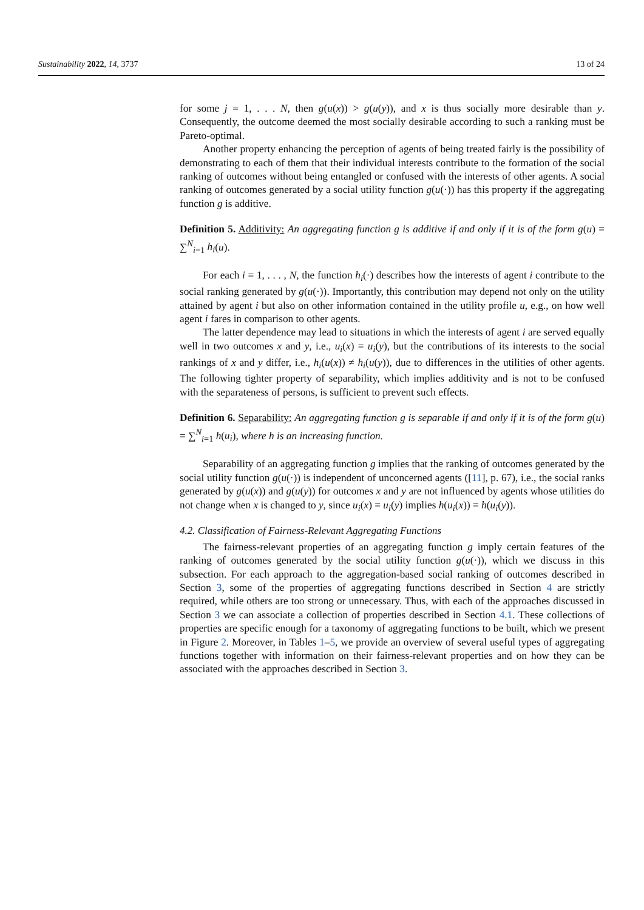Sustainability 2022, 14, 3737 13 of 24
for some j = 1, . . . N, then g(u(x)) > g(u(y)), and x is thus socially more desirable than y. Consequently, the outcome deemed the most socially desirable according to such a ranking must be Pareto-optimal.
Another property enhancing the perception of agents of being treated fairly is the possibility of demonstrating to each of them that their individual interests contribute to the formation of the social ranking of outcomes without being entangled or confused with the interests of other agents. A social ranking of outcomes generated by a social utility function g(u(·)) has this property if the aggregating function g is additive.
Definition 5. Additivity: An aggregating function g is additive if and only if it is of the form g(u) = ∑<sup>N</sup><sub>i=1</sub> h<sub>i</sub>(u).
For each i = 1, . . . , N, the function h<sub>i</sub>(·) describes how the interests of agent i contribute to the social ranking generated by g(u(·)). Importantly, this contribution may depend not only on the utility attained by agent i but also on other information contained in the utility profile u, e.g., on how well agent i fares in comparison to other agents.
The latter dependence may lead to situations in which the interests of agent i are served equally well in two outcomes x and y, i.e., u<sub>i</sub>(x) = u<sub>i</sub>(y), but the contributions of its interests to the social rankings of x and y differ, i.e., h<sub>i</sub>(u(x)) ≠ h<sub>i</sub>(u(y)), due to differences in the utilities of other agents. The following tighter property of separability, which implies additivity and is not to be confused with the separateness of persons, is sufficient to prevent such effects.
Definition 6. Separability: An aggregating function g is separable if and only if it is of the form g(u) = ∑<sup>N</sup><sub>i=1</sub> h(u<sub>i</sub>), where h is an increasing function.
Separability of an aggregating function g implies that the ranking of outcomes generated by the social utility function g(u(·)) is independent of unconcerned agents ([11], p. 67), i.e., the social ranks generated by g(u(x)) and g(u(y)) for outcomes x and y are not influenced by agents whose utilities do not change when x is changed to y, since u<sub>i</sub>(x) = u<sub>i</sub>(y) implies h(u<sub>i</sub>(x)) = h(u<sub>i</sub>(y)).
4.2. Classification of Fairness-Relevant Aggregating Functions
The fairness-relevant properties of an aggregating function g imply certain features of the ranking of outcomes generated by the social utility function g(u(·)), which we discuss in this subsection. For each approach to the aggregation-based social ranking of outcomes described in Section 3, some of the properties of aggregating functions described in Section 4 are strictly required, while others are too strong or unnecessary. Thus, with each of the approaches discussed in Section 3 we can associate a collection of properties described in Section 4.1. These collections of properties are specific enough for a taxonomy of aggregating functions to be built, which we present in Figure 2. Moreover, in Tables 1–5, we provide an overview of several useful types of aggregating functions together with information on their fairness-relevant properties and on how they can be associated with the approaches described in Section 3.